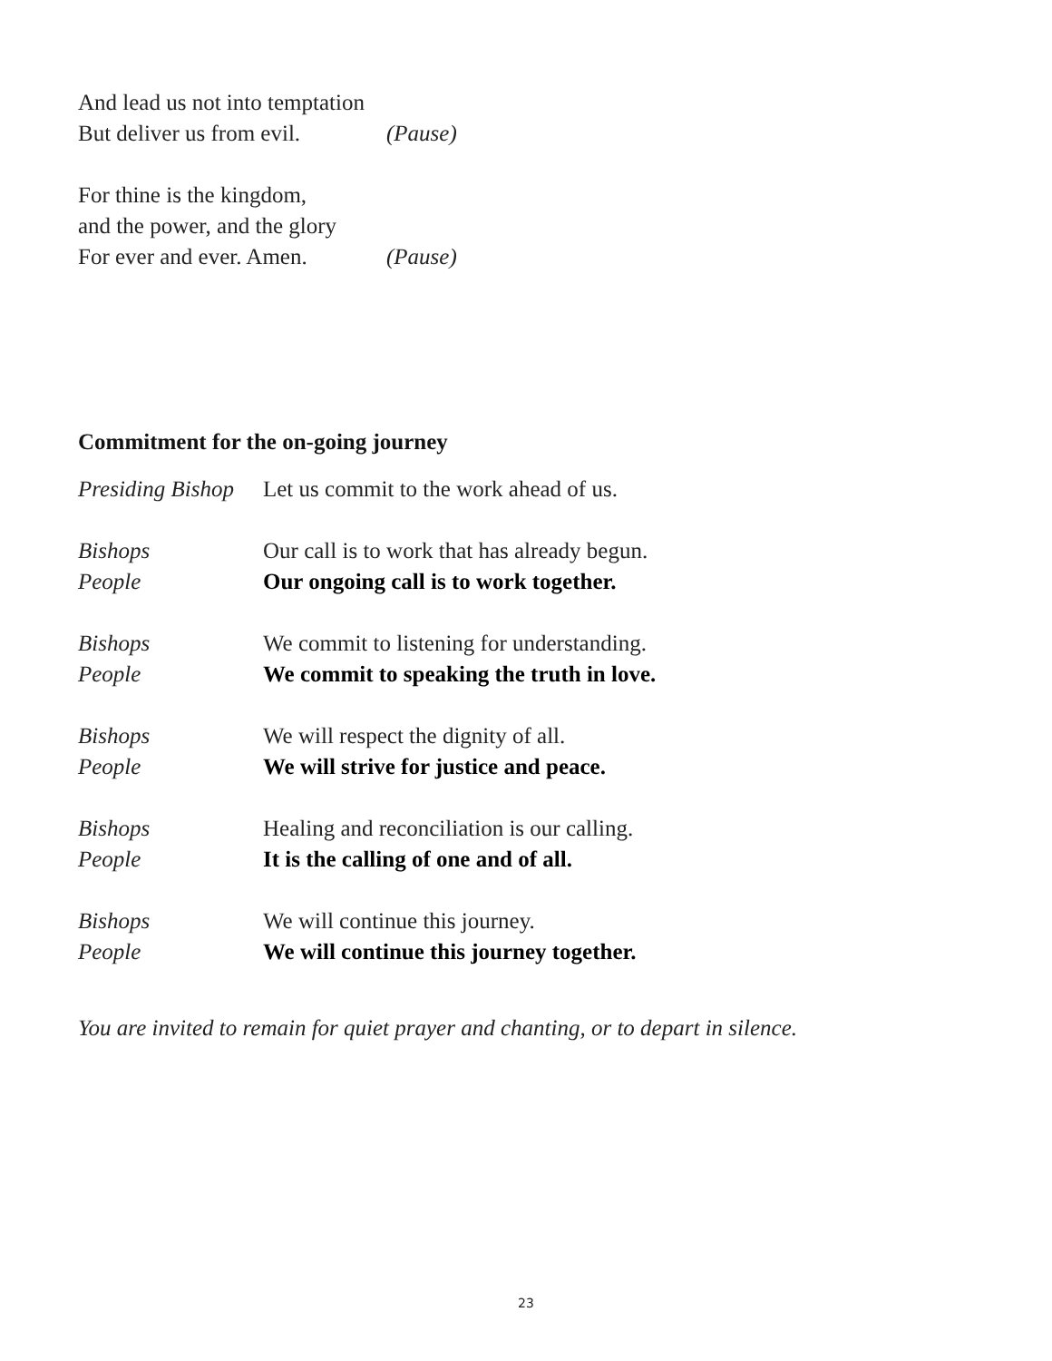And lead us not into temptation
But deliver us from evil. (Pause)
For thine is the kingdom,
and the power, and the glory
For ever and ever. Amen. (Pause)
Commitment for the on-going journey
Presiding Bishop Let us commit to the work ahead of us.
Bishops Our call is to work that has already begun.
People Our ongoing call is to work together.
Bishops We commit to listening for understanding.
People We commit to speaking the truth in love.
Bishops We will respect the dignity of all.
People We will strive for justice and peace.
Bishops Healing and reconciliation is our calling.
People It is the calling of one and of all.
Bishops We will continue this journey.
People We will continue this journey together.
You are invited to remain for quiet prayer and chanting, or to depart in silence.
23